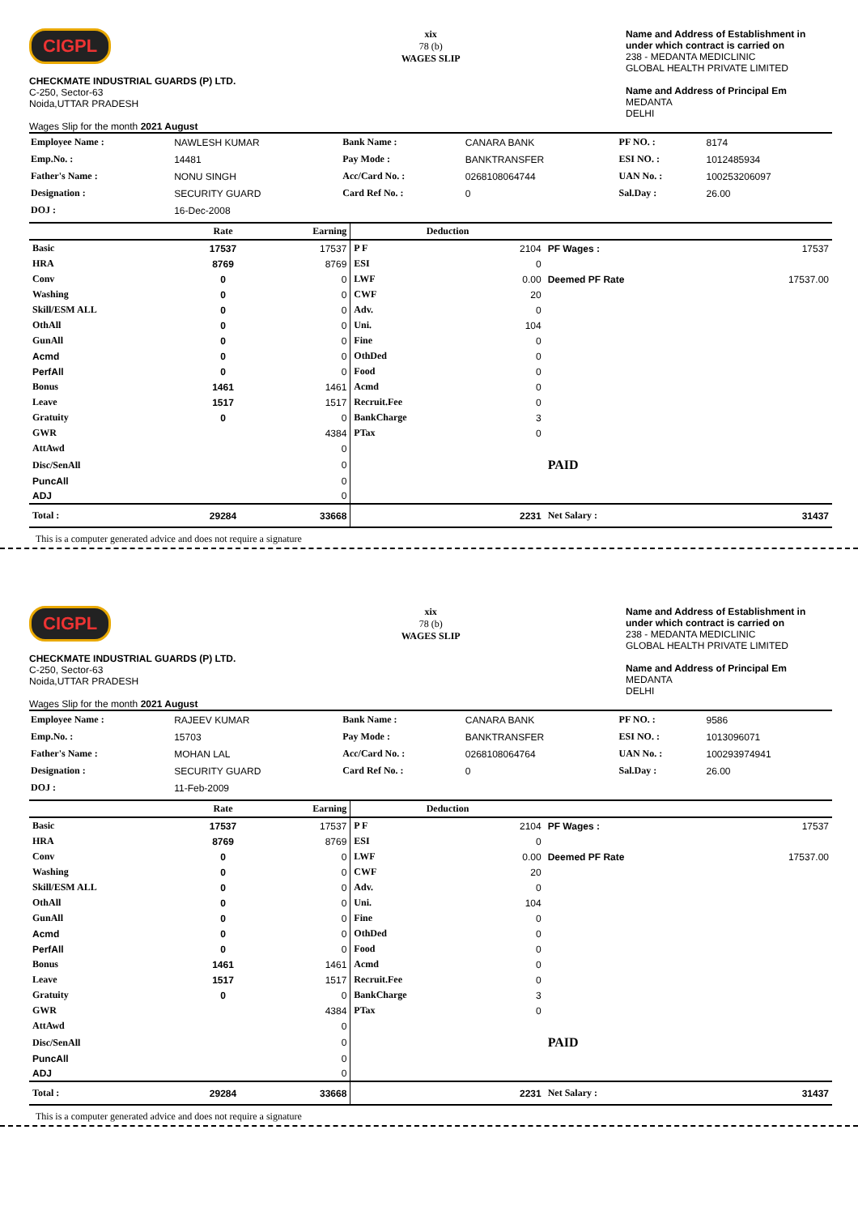CIGPL
CHECKMATE INDUSTRIAL GUARDS (P) LTD.
C-250, Sector-63
Noida,UTTAR PRADESH
Wages Slip for the month 2021 August
xix
78 (b)
WAGES SLIP
Name and Address of Establishment in under which contract is carried on
238 - MEDANTA MEDICLINIC
GLOBAL HEALTH PRIVATE LIMITED
Name and Address of Principal Em
MEDANTA
DELHI
| Employee Name : | NAWLESH KUMAR | Bank Name : | CANARA BANK | PF NO. : | 8174 |
| Emp.No. : | 14481 | Pay Mode : | BANKTRANSFER | ESI NO. : | 1012485934 |
| Father's Name : | NONU SINGH | Acc/Card No. : | 0268108064744 | UAN No. : | 100253206097 |
| Designation : | SECURITY GUARD | Card Ref No. : | 0 | Sal.Day : | 26.00 |
| DOJ : | 16-Dec-2008 | | | | |
| | Rate | Earning | Deduction | | | |
| --- | --- | --- | --- | --- | --- | --- |
| Basic | 17537 | 17537 | P F | 2104 | PF Wages : | 17537 |
| HRA | 8769 | 8769 | ESI | 0 | | |
| Conv | 0 | 0 | LWF | 0.00 | Deemed PF Rate | 17537.00 |
| Washing | 0 | 0 | CWF | 20 | | |
| Skill/ESM ALL | 0 | 0 | Adv. | 0 | | |
| OthAll | 0 | 0 | Uni. | 104 | | |
| GunAll | 0 | 0 | Fine | 0 | | |
| Acmd | 0 | 0 | OthDed | 0 | | |
| PerfAll | 0 | 0 | Food | 0 | | |
| Bonus | 1461 | 1461 | Acmd | 0 | | |
| Leave | 1517 | 1517 | Recruit.Fee | 0 | | |
| Gratuity | 0 | 0 | BankCharge | 3 | | |
| GWR | | 4384 | PTax | 0 | | |
| AttAwd | | 0 | | | | |
| Disc/SenAll | | 0 | | | PAID | |
| PuncAll | | 0 | | | | |
| ADJ | | 0 | | | | |
| Total : | 29284 | 33668 | | 2231 | Net Salary : | 31437 |
This is a computer generated advice and does not require a signature
CIGPL
CHECKMATE INDUSTRIAL GUARDS (P) LTD.
C-250, Sector-63
Noida,UTTAR PRADESH
Wages Slip for the month 2021 August
xix
78 (b)
WAGES SLIP
Name and Address of Establishment in under which contract is carried on
238 - MEDANTA MEDICLINIC
GLOBAL HEALTH PRIVATE LIMITED
Name and Address of Principal Em
MEDANTA
DELHI
| Employee Name : | RAJEEV KUMAR | Bank Name : | CANARA BANK | PF NO. : | 9586 |
| Emp.No. : | 15703 | Pay Mode : | BANKTRANSFER | ESI NO. : | 1013096071 |
| Father's Name : | MOHAN LAL | Acc/Card No. : | 0268108064764 | UAN No. : | 100293974941 |
| Designation : | SECURITY GUARD | Card Ref No. : | 0 | Sal.Day : | 26.00 |
| DOJ : | 11-Feb-2009 | | | | |
| | Rate | Earning | Deduction | | | |
| --- | --- | --- | --- | --- | --- | --- |
| Basic | 17537 | 17537 | P F | 2104 | PF Wages : | 17537 |
| HRA | 8769 | 8769 | ESI | 0 | | |
| Conv | 0 | 0 | LWF | 0.00 | Deemed PF Rate | 17537.00 |
| Washing | 0 | 0 | CWF | 20 | | |
| Skill/ESM ALL | 0 | 0 | Adv. | 0 | | |
| OthAll | 0 | 0 | Uni. | 104 | | |
| GunAll | 0 | 0 | Fine | 0 | | |
| Acmd | 0 | 0 | OthDed | 0 | | |
| PerfAll | 0 | 0 | Food | 0 | | |
| Bonus | 1461 | 1461 | Acmd | 0 | | |
| Leave | 1517 | 1517 | Recruit.Fee | 0 | | |
| Gratuity | 0 | 0 | BankCharge | 3 | | |
| GWR | | 4384 | PTax | 0 | | |
| AttAwd | | 0 | | | | |
| Disc/SenAll | | 0 | | | PAID | |
| PuncAll | | 0 | | | | |
| ADJ | | 0 | | | | |
| Total : | 29284 | 33668 | | 2231 | Net Salary : | 31437 |
This is a computer generated advice and does not require a signature